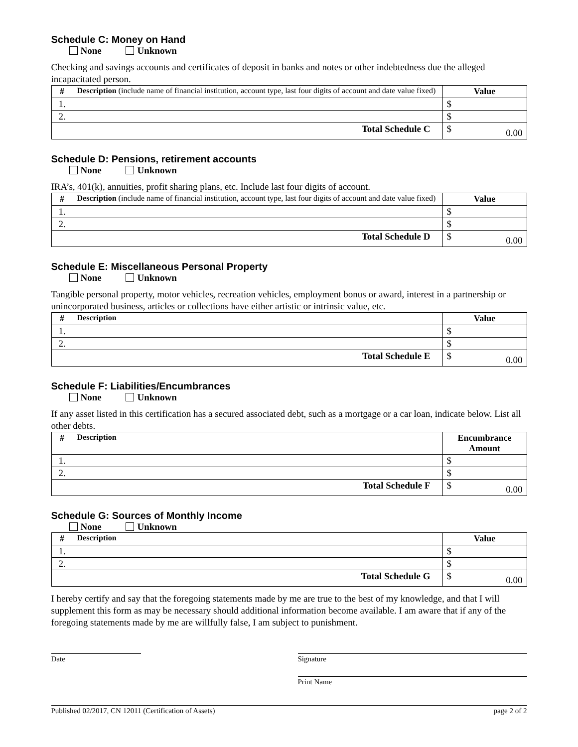Schedule C: Money on Hand
None Unknown
Checking and savings accounts and certificates of deposit in banks and notes or other indebtedness due the alleged incapacitated person.
| # | Description (include name of financial institution, account type, last four digits of account and date value fixed) | Value |
| --- | --- | --- |
| 1. | | $ |
| 2. | | $ |
| Total Schedule C | | $ 0.00 |
Schedule D: Pensions, retirement accounts
None Unknown
IRA’s, 401(k), annuities, profit sharing plans, etc. Include last four digits of account.
| # | Description (include name of financial institution, account type, last four digits of account and date value fixed) | Value |
| --- | --- | --- |
| 1. | | $ |
| 2. | | $ |
| Total Schedule D | | $ 0.00 |
Schedule E: Miscellaneous Personal Property
None Unknown
Tangible personal property, motor vehicles, recreation vehicles, employment bonus or award, interest in a partnership or unincorporated business, articles or collections have either artistic or intrinsic value, etc.
| # | Description | Value |
| --- | --- | --- |
| 1. | | $ |
| 2. | | $ |
| Total Schedule E | | $ 0.00 |
Schedule F: Liabilities/Encumbrances
None Unknown
If any asset listed in this certification has a secured associated debt, such as a mortgage or a car loan, indicate below. List all other debts.
| # | Description | Encumbrance Amount |
| --- | --- | --- |
| 1. | | $ |
| 2. | | $ |
| Total Schedule F | | $ 0.00 |
Schedule G: Sources of Monthly Income
None Unknown
| # | Description | Value |
| --- | --- | --- |
| 1. | | $ |
| 2. | | $ |
| Total Schedule G | | $ 0.00 |
I hereby certify and say that the foregoing statements made by me are true to the best of my knowledge, and that I will supplement this form as may be necessary should additional information become available. I am aware that if any of the foregoing statements made by me are willfully false, I am subject to punishment.
Date Signature
Print Name
Published 02/2017, CN 12011 (Certification of Assets) page 2 of 2